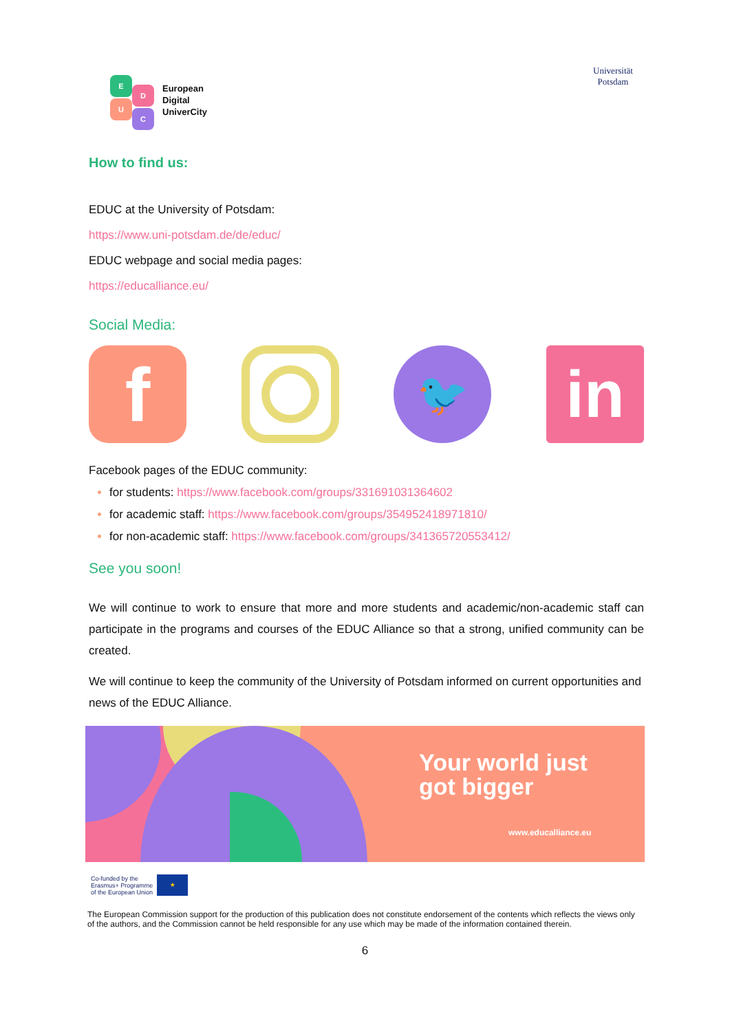E
D
U
C
European
Digital
UniverCity
Universität
Potsdam
How to find us:
EDUC at the University of Potsdam:
https://www.uni-potsdam.de/de/educ/
EDUC webpage and social media pages:
https://educalliance.eu/
Social Media:
f
🐦
in
Facebook pages of the EDUC community:
for students: https://www.facebook.com/groups/331691031364602
for academic staff: https://www.facebook.com/groups/354952418971810/
for non-academic staff: https://www.facebook.com/groups/341365720553412/
See you soon!
We will continue to work to ensure that more and more students and academic/non-academic staff can participate in the programs and courses of the EDUC Alliance so that a strong, unified community can be created.
We will continue to keep the community of the University of Potsdam informed on current opportunities and news of the EDUC Alliance.
Your world just
got bigger
www.educalliance.eu
Co-funded by the
Erasmus+ Programme
of the European Union ★
The European Commission support for the production of this publication does not constitute endorsement of the contents which reflects the views only of the authors, and the Commission cannot be held responsible for any use which may be made of the information contained therein.
6